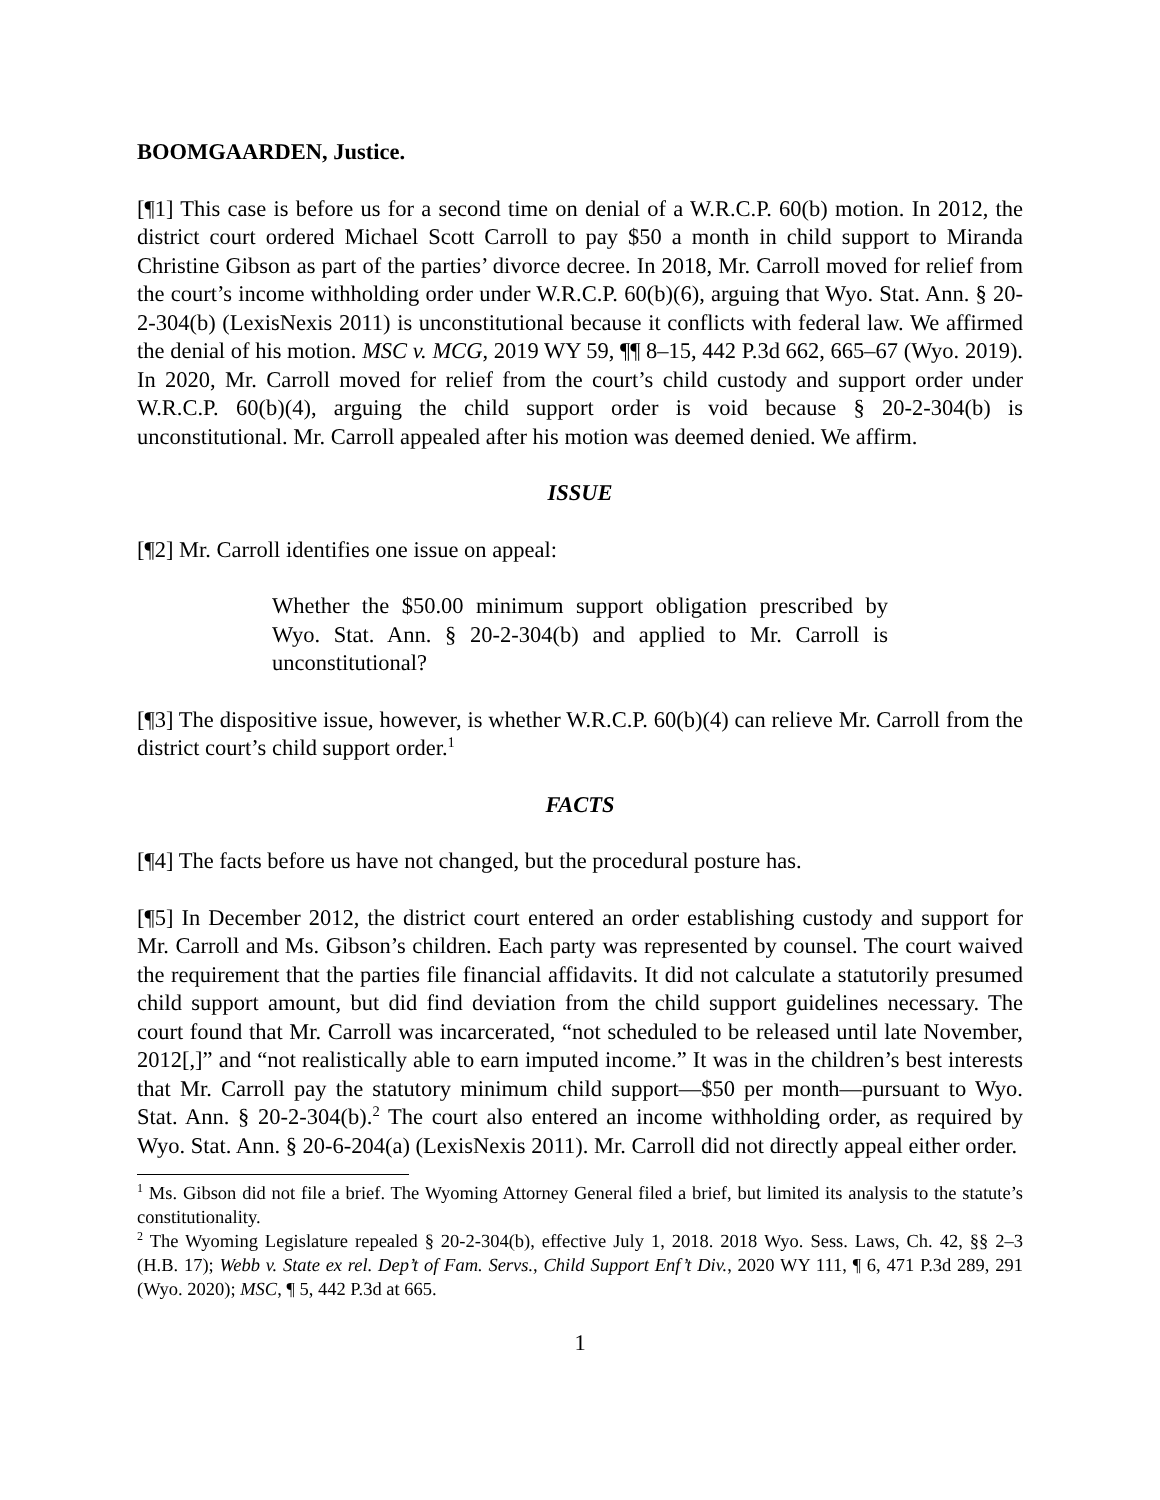BOOMGAARDEN, Justice.
[¶1] This case is before us for a second time on denial of a W.R.C.P. 60(b) motion. In 2012, the district court ordered Michael Scott Carroll to pay $50 a month in child support to Miranda Christine Gibson as part of the parties’ divorce decree. In 2018, Mr. Carroll moved for relief from the court’s income withholding order under W.R.C.P. 60(b)(6), arguing that Wyo. Stat. Ann. § 20-2-304(b) (LexisNexis 2011) is unconstitutional because it conflicts with federal law. We affirmed the denial of his motion. MSC v. MCG, 2019 WY 59, ¶¶ 8–15, 442 P.3d 662, 665–67 (Wyo. 2019). In 2020, Mr. Carroll moved for relief from the court’s child custody and support order under W.R.C.P. 60(b)(4), arguing the child support order is void because § 20-2-304(b) is unconstitutional. Mr. Carroll appealed after his motion was deemed denied. We affirm.
ISSUE
[¶2] Mr. Carroll identifies one issue on appeal:
Whether the $50.00 minimum support obligation prescribed by Wyo. Stat. Ann. § 20-2-304(b) and applied to Mr. Carroll is unconstitutional?
[¶3] The dispositive issue, however, is whether W.R.C.P. 60(b)(4) can relieve Mr. Carroll from the district court’s child support order.<sup>1</sup>
FACTS
[¶4] The facts before us have not changed, but the procedural posture has.
[¶5] In December 2012, the district court entered an order establishing custody and support for Mr. Carroll and Ms. Gibson’s children. Each party was represented by counsel. The court waived the requirement that the parties file financial affidavits. It did not calculate a statutorily presumed child support amount, but did find deviation from the child support guidelines necessary. The court found that Mr. Carroll was incarcerated, “not scheduled to be released until late November, 2012[,]” and “not realistically able to earn imputed income.” It was in the children’s best interests that Mr. Carroll pay the statutory minimum child support—$50 per month—pursuant to Wyo. Stat. Ann. § 20-2-304(b).<sup>2</sup> The court also entered an income withholding order, as required by Wyo. Stat. Ann. § 20-6-204(a) (LexisNexis 2011). Mr. Carroll did not directly appeal either order.
<sup>1</sup> Ms. Gibson did not file a brief. The Wyoming Attorney General filed a brief, but limited its analysis to the statute’s constitutionality.
<sup>2</sup> The Wyoming Legislature repealed § 20-2-304(b), effective July 1, 2018. 2018 Wyo. Sess. Laws, Ch. 42, §§ 2–3 (H.B. 17); Webb v. State ex rel. Dep’t of Fam. Servs., Child Support Enf’t Div., 2020 WY 111, ¶ 6, 471 P.3d 289, 291 (Wyo. 2020); MSC, ¶ 5, 442 P.3d at 665.
1